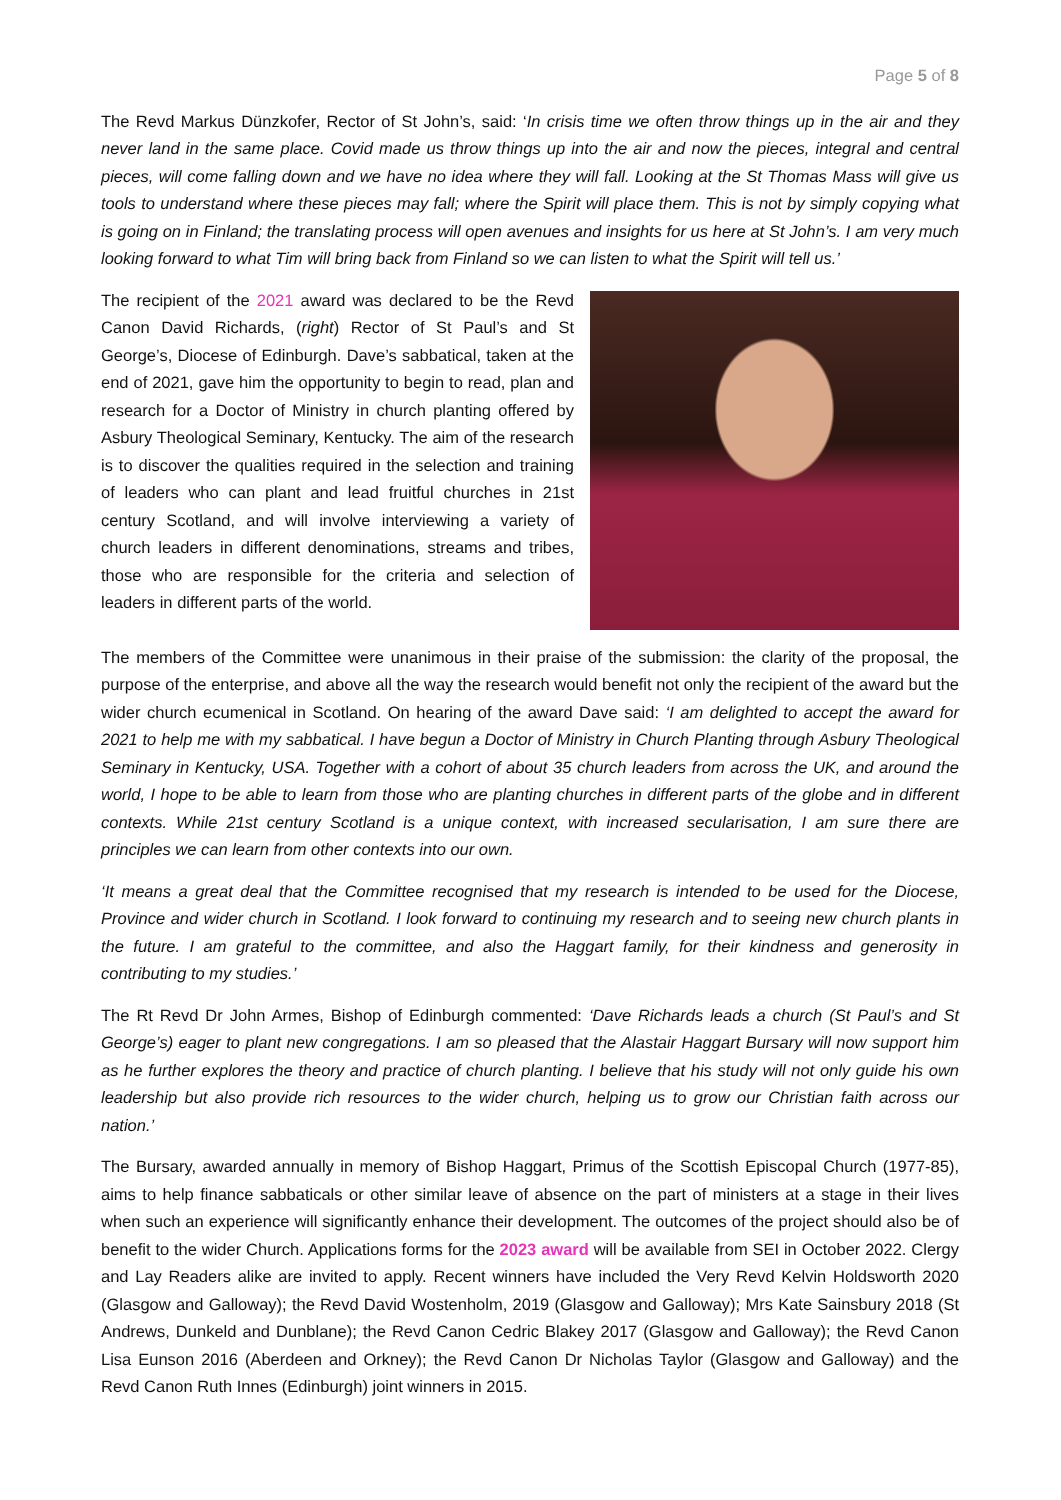Page 5 of 8
The Revd Markus Dünzkofer, Rector of St John’s, said: ‘In crisis time we often throw things up in the air and they never land in the same place. Covid made us throw things up into the air and now the pieces, integral and central pieces, will come falling down and we have no idea where they will fall. Looking at the St Thomas Mass will give us tools to understand where these pieces may fall; where the Spirit will place them. This is not by simply copying what is going on in Finland; the translating process will open avenues and insights for us here at St John’s. I am very much looking forward to what Tim will bring back from Finland so we can listen to what the Spirit will tell us.’
The recipient of the 2021 award was declared to be the Revd Canon David Richards, (right) Rector of St Paul’s and St George’s, Diocese of Edinburgh. Dave’s sabbatical, taken at the end of 2021, gave him the opportunity to begin to read, plan and research for a Doctor of Ministry in church planting offered by Asbury Theological Seminary, Kentucky. The aim of the research is to discover the qualities required in the selection and training of leaders who can plant and lead fruitful churches in 21st century Scotland, and will involve interviewing a variety of church leaders in different denominations, streams and tribes, those who are responsible for the criteria and selection of leaders in different parts of the world.
The members of the Committee were unanimous in their praise of the submission: the clarity of the proposal, the purpose of the enterprise, and above all the way the research would benefit not only the recipient of the award but the wider church ecumenical in Scotland. On hearing of the award Dave said: ‘I am delighted to accept the award for 2021 to help me with my sabbatical. I have begun a Doctor of Ministry in Church Planting through Asbury Theological Seminary in Kentucky, USA. Together with a cohort of about 35 church leaders from across the UK, and around the world, I hope to be able to learn from those who are planting churches in different parts of the globe and in different contexts. While 21st century Scotland is a unique context, with increased secularisation, I am sure there are principles we can learn from other contexts into our own.
‘It means a great deal that the Committee recognised that my research is intended to be used for the Diocese, Province and wider church in Scotland. I look forward to continuing my research and to seeing new church plants in the future. I am grateful to the committee, and also the Haggart family, for their kindness and generosity in contributing to my studies.’
The Rt Revd Dr John Armes, Bishop of Edinburgh commented: ‘Dave Richards leads a church (St Paul’s and St George’s) eager to plant new congregations. I am so pleased that the Alastair Haggart Bursary will now support him as he further explores the theory and practice of church planting. I believe that his study will not only guide his own leadership but also provide rich resources to the wider church, helping us to grow our Christian faith across our nation.’
The Bursary, awarded annually in memory of Bishop Haggart, Primus of the Scottish Episcopal Church (1977-85), aims to help finance sabbaticals or other similar leave of absence on the part of ministers at a stage in their lives when such an experience will significantly enhance their development. The outcomes of the project should also be of benefit to the wider Church. Applications forms for the 2023 award will be available from SEI in October 2022. Clergy and Lay Readers alike are invited to apply. Recent winners have included the Very Revd Kelvin Holdsworth 2020 (Glasgow and Galloway); the Revd David Wostenholm, 2019 (Glasgow and Galloway); Mrs Kate Sainsbury 2018 (St Andrews, Dunkeld and Dunblane); the Revd Canon Cedric Blakey 2017 (Glasgow and Galloway); the Revd Canon Lisa Eunson 2016 (Aberdeen and Orkney); the Revd Canon Dr Nicholas Taylor (Glasgow and Galloway) and the Revd Canon Ruth Innes (Edinburgh) joint winners in 2015.